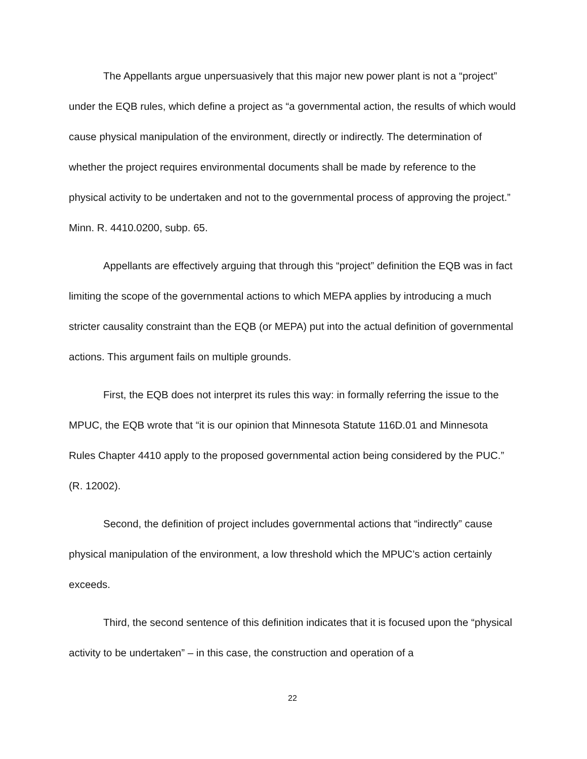The Appellants argue unpersuasively that this major new power plant is not a “project” under the EQB rules, which define a project as “a governmental action, the results of which would cause physical manipulation of the environment, directly or indirectly. The determination of whether the project requires environmental documents shall be made by reference to the physical activity to be undertaken and not to the governmental process of approving the project.” Minn. R. 4410.0200, subp. 65.
Appellants are effectively arguing that through this “project” definition the EQB was in fact limiting the scope of the governmental actions to which MEPA applies by introducing a much stricter causality constraint than the EQB (or MEPA) put into the actual definition of governmental actions. This argument fails on multiple grounds.
First, the EQB does not interpret its rules this way: in formally referring the issue to the MPUC, the EQB wrote that “it is our opinion that Minnesota Statute 116D.01 and Minnesota Rules Chapter 4410 apply to the proposed governmental action being considered by the PUC.” (R. 12002).
Second, the definition of project includes governmental actions that “indirectly” cause physical manipulation of the environment, a low threshold which the MPUC’s action certainly exceeds.
Third, the second sentence of this definition indicates that it is focused upon the “physical activity to be undertaken” – in this case, the construction and operation of a
22